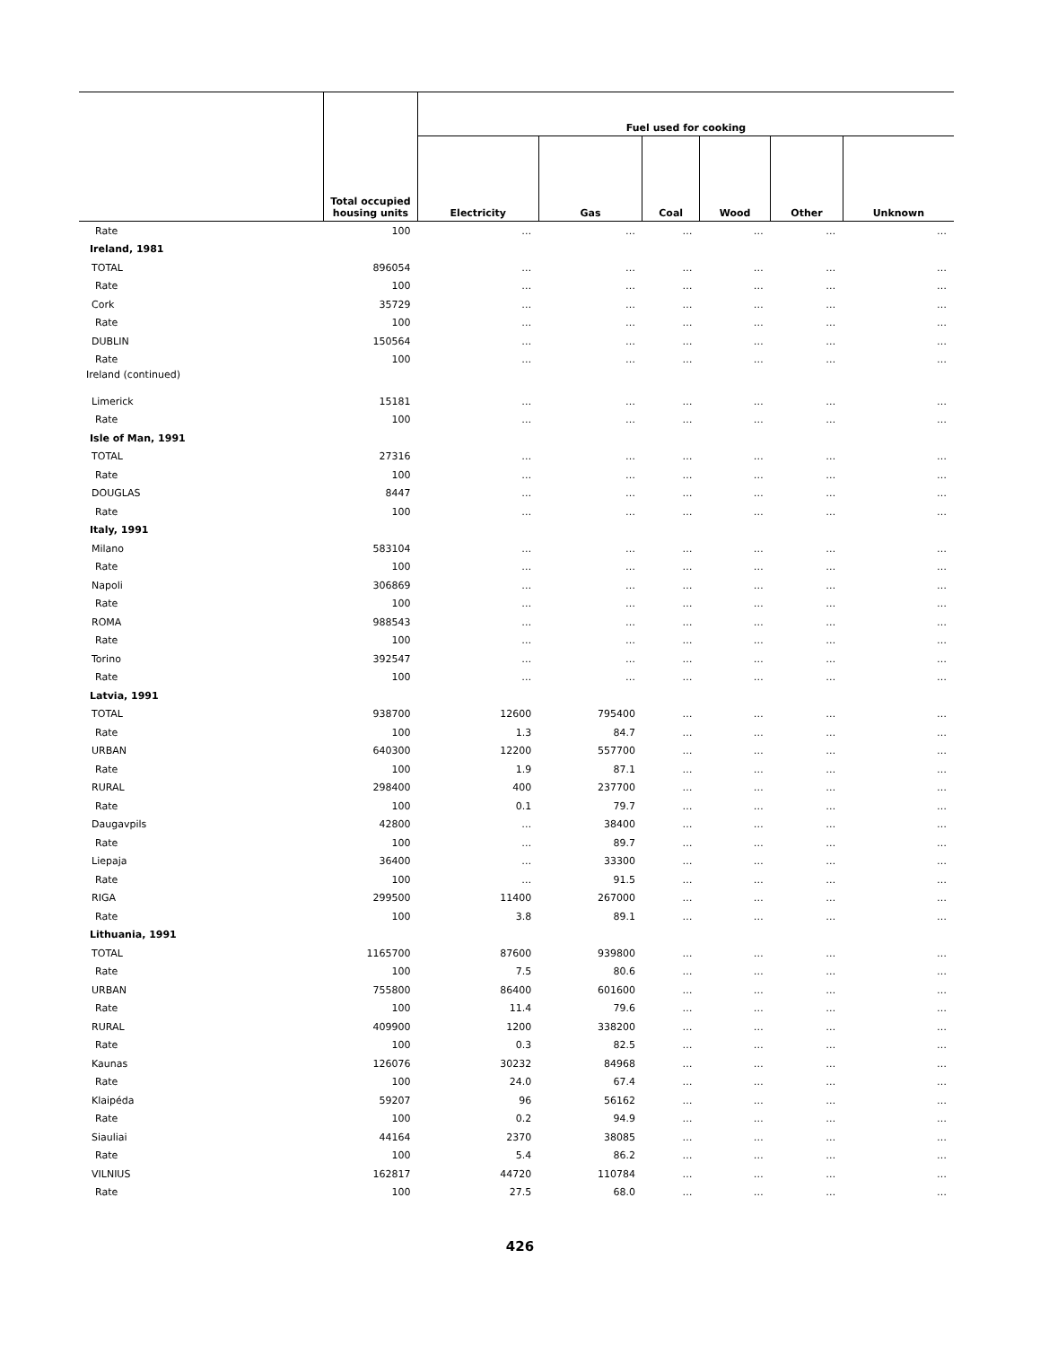| | Total occupied housing units | Fuel used for cooking | | | | | |
| --- | --- | --- | --- | --- | --- | --- | --- |
| | | Electricity | Gas | Coal | Wood | Other | Unknown |
| Rate | 100 | … | … | … | … | … | … |
| Ireland, 1981 | | | | | | | |
| TOTAL | 896054 | … | … | … | … | … | … |
| Rate | 100 | … | … | … | … | … | … |
| Cork | 35729 | … | … | … | … | … | … |
| Rate | 100 | … | … | … | … | … | … |
| DUBLIN | 150564 | … | … | … | … | … | … |
| Rate | 100 | … | … | … | … | … | … |
| Ireland (continued) | | | | | | | |
| Limerick | 15181 | … | … | … | … | … | … |
| Rate | 100 | … | … | … | … | … | … |
| Isle of Man, 1991 | | | | | | | |
| TOTAL | 27316 | … | … | … | … | … | … |
| Rate | 100 | … | … | … | … | … | … |
| DOUGLAS | 8447 | … | … | … | … | … | … |
| Rate | 100 | … | … | … | … | … | … |
| Italy, 1991 | | | | | | | |
| Milano | 583104 | … | … | … | … | … | … |
| Rate | 100 | … | … | … | … | … | … |
| Napoli | 306869 | … | … | … | … | … | … |
| Rate | 100 | … | … | … | … | … | … |
| ROMA | 988543 | … | … | … | … | … | … |
| Rate | 100 | … | … | … | … | … | … |
| Torino | 392547 | … | … | … | … | … | … |
| Rate | 100 | … | … | … | … | … | … |
| Latvia, 1991 | | | | | | | |
| TOTAL | 938700 | 12600 | 795400 | … | … | … | … |
| Rate | 100 | 1.3 | 84.7 | … | … | … | … |
| URBAN | 640300 | 12200 | 557700 | … | … | … | … |
| Rate | 100 | 1.9 | 87.1 | … | … | … | … |
| RURAL | 298400 | 400 | 237700 | … | … | … | … |
| Rate | 100 | 0.1 | 79.7 | … | … | … | … |
| Daugavpils | 42800 | … | 38400 | … | … | … | … |
| Rate | 100 | … | 89.7 | … | … | … | … |
| Liepaja | 36400 | … | 33300 | … | … | … | … |
| Rate | 100 | … | 91.5 | … | … | … | … |
| RIGA | 299500 | 11400 | 267000 | … | … | … | … |
| Rate | 100 | 3.8 | 89.1 | … | … | … | … |
| Lithuania, 1991 | | | | | | | |
| TOTAL | 1165700 | 87600 | 939800 | … | … | … | … |
| Rate | 100 | 7.5 | 80.6 | … | … | … | … |
| URBAN | 755800 | 86400 | 601600 | … | … | … | … |
| Rate | 100 | 11.4 | 79.6 | … | … | … | … |
| RURAL | 409900 | 1200 | 338200 | … | … | … | … |
| Rate | 100 | 0.3 | 82.5 | … | … | … | … |
| Kaunas | 126076 | 30232 | 84968 | … | … | … | … |
| Rate | 100 | 24.0 | 67.4 | … | … | … | … |
| Klaipéda | 59207 | 96 | 56162 | … | … | … | … |
| Rate | 100 | 0.2 | 94.9 | … | … | … | … |
| Siauliai | 44164 | 2370 | 38085 | … | … | … | … |
| Rate | 100 | 5.4 | 86.2 | … | … | … | … |
| VILNIUS | 162817 | 44720 | 110784 | … | … | … | … |
| Rate | 100 | 27.5 | 68.0 | … | … | … | … |
426